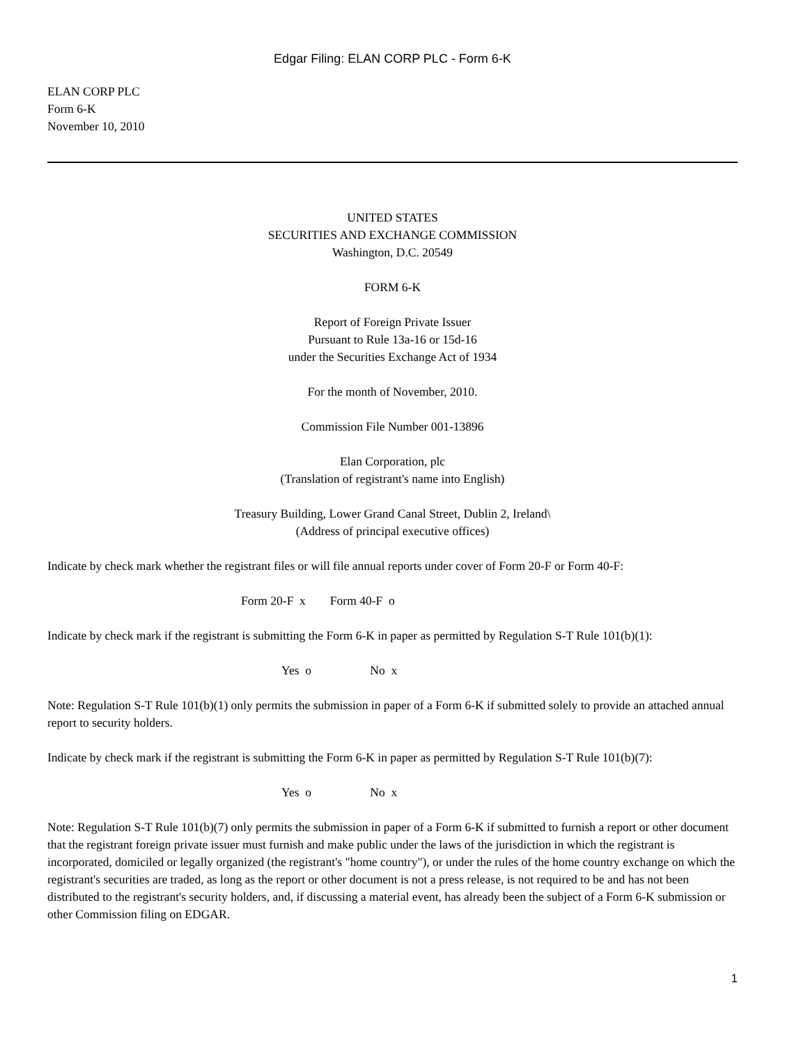Edgar Filing: ELAN CORP PLC - Form 6-K
ELAN CORP PLC
Form 6-K
November 10, 2010
UNITED STATES
SECURITIES AND EXCHANGE COMMISSION
Washington, D.C. 20549
FORM 6-K
Report of Foreign Private Issuer
Pursuant to Rule 13a-16 or 15d-16
under the Securities Exchange Act of 1934
For the month of November, 2010.
Commission File Number 001-13896
Elan Corporation, plc
(Translation of registrant's name into English)
Treasury Building, Lower Grand Canal Street, Dublin 2, Ireland\
(Address of principal executive offices)
Indicate by check mark whether the registrant files or will file annual reports under cover of Form 20-F or Form 40-F:
Form 20-F x Form 40-F o
Indicate by check mark if the registrant is submitting the Form 6-K in paper as permitted by Regulation S-T Rule 101(b)(1):
Yes o No x
Note: Regulation S-T Rule 101(b)(1) only permits the submission in paper of a Form 6-K if submitted solely to provide an attached annual report to security holders.
Indicate by check mark if the registrant is submitting the Form 6-K in paper as permitted by Regulation S-T Rule 101(b)(7):
Yes o No x
Note: Regulation S-T Rule 101(b)(7) only permits the submission in paper of a Form 6-K if submitted to furnish a report or other document that the registrant foreign private issuer must furnish and make public under the laws of the jurisdiction in which the registrant is incorporated, domiciled or legally organized (the registrant's "home country"), or under the rules of the home country exchange on which the registrant's securities are traded, as long as the report or other document is not a press release, is not required to be and has not been distributed to the registrant's security holders, and, if discussing a material event, has already been the subject of a Form 6-K submission or other Commission filing on EDGAR.
1